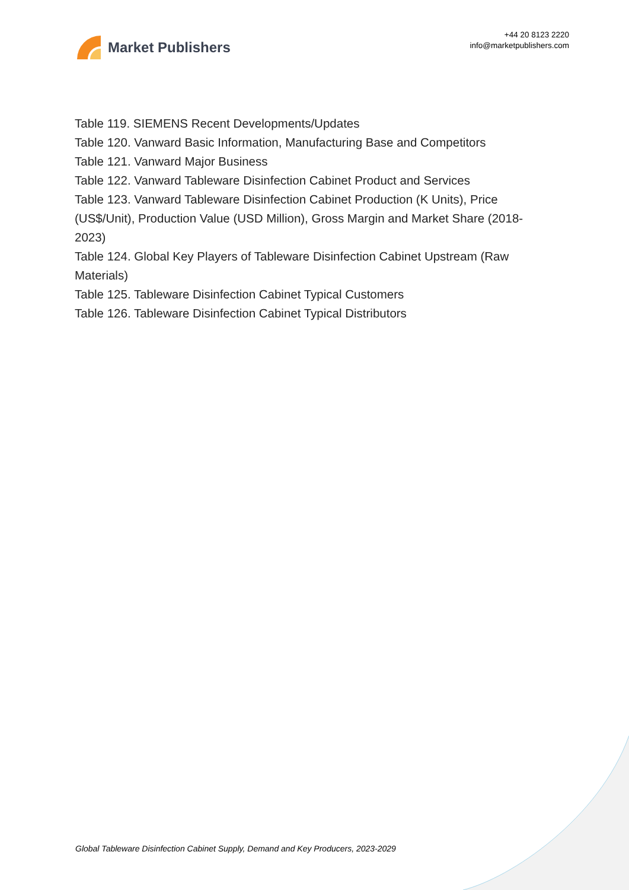Market Publishers
+44 20 8123 2220
info@marketpublishers.com
Table 119. SIEMENS Recent Developments/Updates
Table 120. Vanward Basic Information, Manufacturing Base and Competitors
Table 121. Vanward Major Business
Table 122. Vanward Tableware Disinfection Cabinet Product and Services
Table 123. Vanward Tableware Disinfection Cabinet Production (K Units), Price (US$/Unit), Production Value (USD Million), Gross Margin and Market Share (2018-2023)
Table 124. Global Key Players of Tableware Disinfection Cabinet Upstream (Raw Materials)
Table 125. Tableware Disinfection Cabinet Typical Customers
Table 126. Tableware Disinfection Cabinet Typical Distributors
Global Tableware Disinfection Cabinet Supply, Demand and Key Producers, 2023-2029